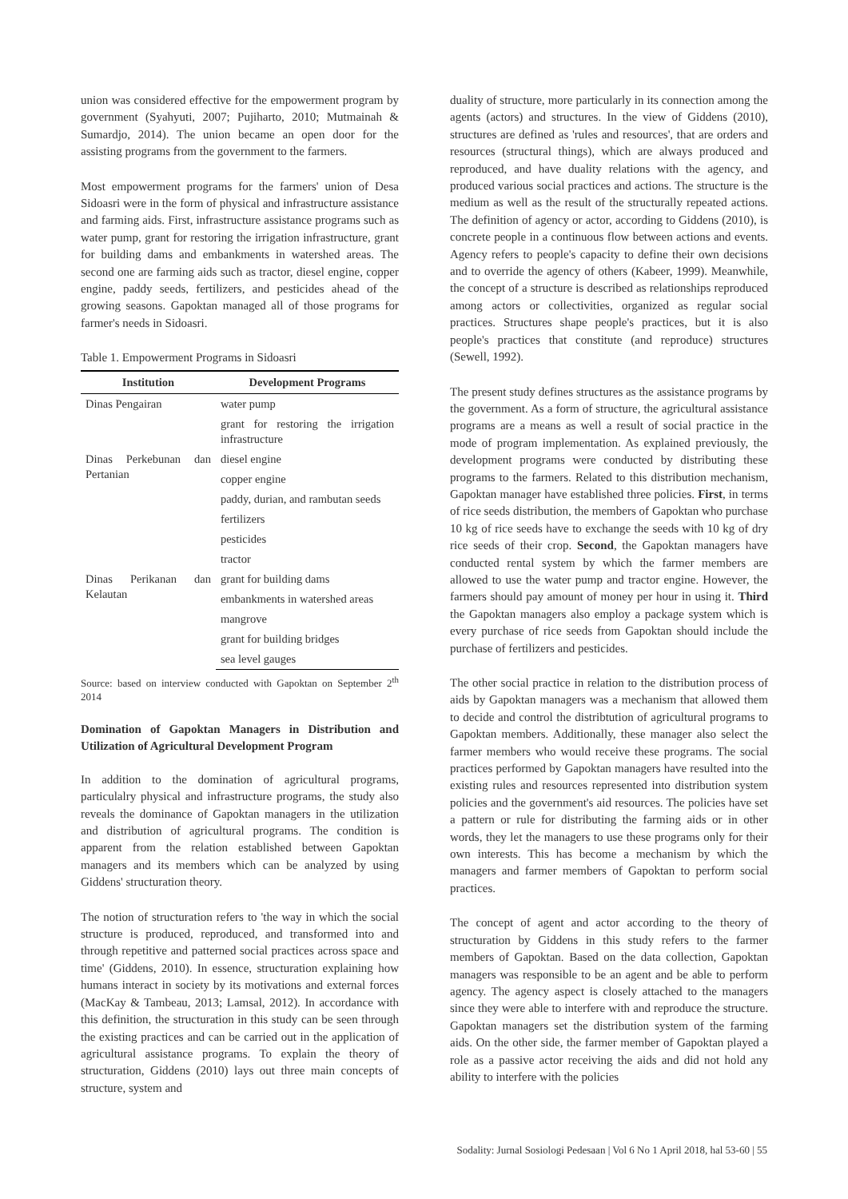union was considered effective for the empowerment program by government (Syahyuti, 2007; Pujiharto, 2010; Mutmainah & Sumardjo, 2014). The union became an open door for the assisting programs from the government to the farmers.
Most empowerment programs for the farmers' union of Desa Sidoasri were in the form of physical and infrastructure assistance and farming aids. First, infrastructure assistance programs such as water pump, grant for restoring the irrigation infrastructure, grant for building dams and embankments in watershed areas. The second one are farming aids such as tractor, diesel engine, copper engine, paddy seeds, fertilizers, and pesticides ahead of the growing seasons. Gapoktan managed all of those programs for farmer's needs in Sidoasri.
Table 1. Empowerment Programs in Sidoasri
| Institution | Development Programs |
| --- | --- |
| Dinas Pengairan | water pump |
| | grant for restoring the irrigation infrastructure |
| Dinas Perkebunan dan Pertanian | diesel engine |
| | copper engine |
| | paddy, durian, and rambutan seeds |
| | fertilizers |
| | pesticides |
| | tractor |
| Dinas Perikanan dan Kelautan | grant for building dams |
| | embankments in watershed areas |
| | mangrove |
| | grant for building bridges |
| | sea level gauges |
Source: based on interview conducted with Gapoktan on September 2<sup>th</sup> 2014
Domination of Gapoktan Managers in Distribution and Utilization of Agricultural Development Program
In addition to the domination of agricultural programs, particulalry physical and infrastructure programs, the study also reveals the dominance of Gapoktan managers in the utilization and distribution of agricultural programs. The condition is apparent from the relation established between Gapoktan managers and its members which can be analyzed by using Giddens' structuration theory.
The notion of structuration refers to 'the way in which the social structure is produced, reproduced, and transformed into and through repetitive and patterned social practices across space and time' (Giddens, 2010). In essence, structuration explaining how humans interact in society by its motivations and external forces (MacKay & Tambeau, 2013; Lamsal, 2012). In accordance with this definition, the structuration in this study can be seen through the existing practices and can be carried out in the application of agricultural assistance programs. To explain the theory of structuration, Giddens (2010) lays out three main concepts of structure, system and
duality of structure, more particularly in its connection among the agents (actors) and structures. In the view of Giddens (2010), structures are defined as 'rules and resources', that are orders and resources (structural things), which are always produced and reproduced, and have duality relations with the agency, and produced various social practices and actions. The structure is the medium as well as the result of the structurally repeated actions. The definition of agency or actor, according to Giddens (2010), is concrete people in a continuous flow between actions and events. Agency refers to people's capacity to define their own decisions and to override the agency of others (Kabeer, 1999). Meanwhile, the concept of a structure is described as relationships reproduced among actors or collectivities, organized as regular social practices. Structures shape people's practices, but it is also people's practices that constitute (and reproduce) structures (Sewell, 1992).
The present study defines structures as the assistance programs by the government. As a form of structure, the agricultural assistance programs are a means as well a result of social practice in the mode of program implementation. As explained previously, the development programs were conducted by distributing these programs to the farmers. Related to this distribution mechanism, Gapoktan manager have established three policies. First, in terms of rice seeds distribution, the members of Gapoktan who purchase 10 kg of rice seeds have to exchange the seeds with 10 kg of dry rice seeds of their crop. Second, the Gapoktan managers have conducted rental system by which the farmer members are allowed to use the water pump and tractor engine. However, the farmers should pay amount of money per hour in using it. Third the Gapoktan managers also employ a package system which is every purchase of rice seeds from Gapoktan should include the purchase of fertilizers and pesticides.
The other social practice in relation to the distribution process of aids by Gapoktan managers was a mechanism that allowed them to decide and control the distribtution of agricultural programs to Gapoktan members. Additionally, these manager also select the farmer members who would receive these programs. The social practices performed by Gapoktan managers have resulted into the existing rules and resources represented into distribution system policies and the government's aid resources. The policies have set a pattern or rule for distributing the farming aids or in other words, they let the managers to use these programs only for their own interests. This has become a mechanism by which the managers and farmer members of Gapoktan to perform social practices.
The concept of agent and actor according to the theory of structuration by Giddens in this study refers to the farmer members of Gapoktan. Based on the data collection, Gapoktan managers was responsible to be an agent and be able to perform agency. The agency aspect is closely attached to the managers since they were able to interfere with and reproduce the structure. Gapoktan managers set the distribution system of the farming aids. On the other side, the farmer member of Gapoktan played a role as a passive actor receiving the aids and did not hold any ability to interfere with the policies
Sodality: Jurnal Sosiologi Pedesaan | Vol 6 No 1 April 2018, hal 53-60 | 55